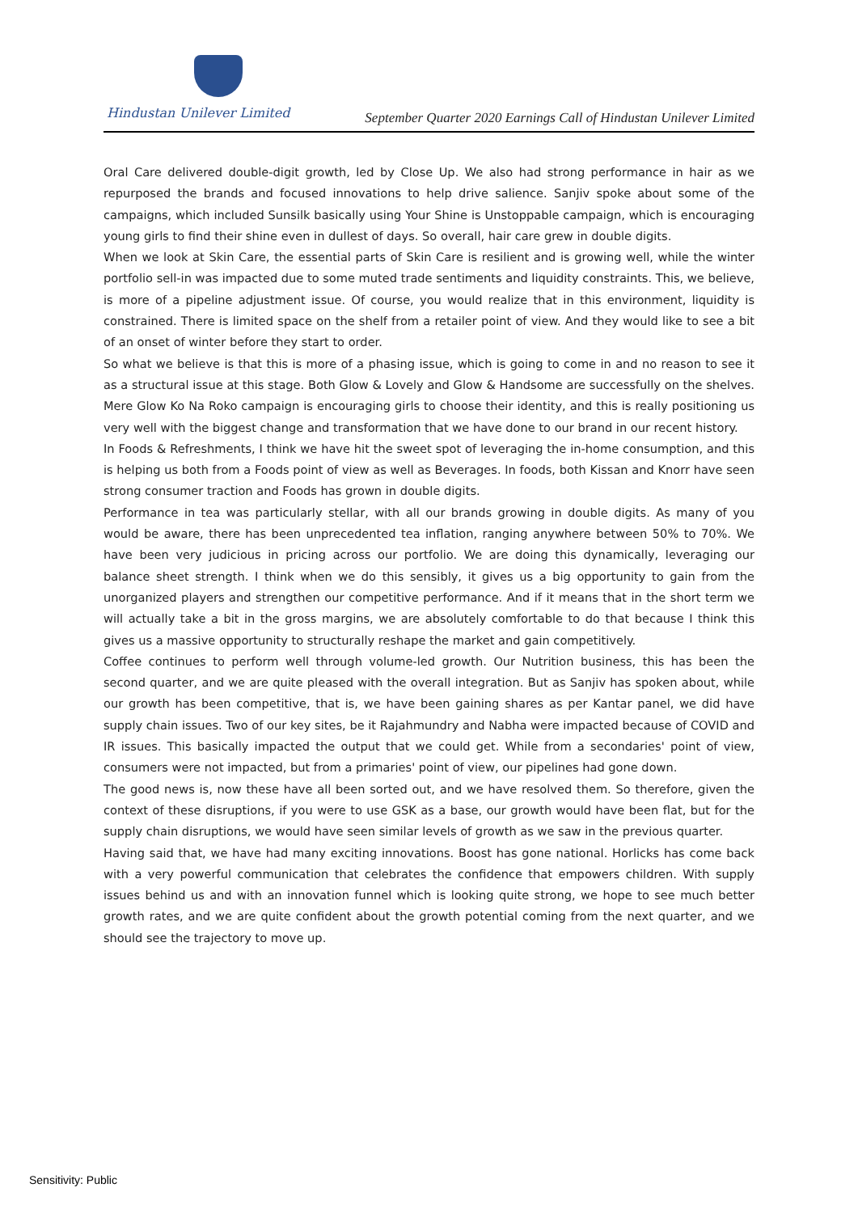Hindustan Unilever Limited
September Quarter 2020 Earnings Call of Hindustan Unilever Limited
Oral Care delivered double-digit growth, led by Close Up. We also had strong performance in hair as we repurposed the brands and focused innovations to help drive salience. Sanjiv spoke about some of the campaigns, which included Sunsilk basically using Your Shine is Unstoppable campaign, which is encouraging young girls to find their shine even in dullest of days. So overall, hair care grew in double digits.
When we look at Skin Care, the essential parts of Skin Care is resilient and is growing well, while the winter portfolio sell-in was impacted due to some muted trade sentiments and liquidity constraints. This, we believe, is more of a pipeline adjustment issue. Of course, you would realize that in this environment, liquidity is constrained. There is limited space on the shelf from a retailer point of view. And they would like to see a bit of an onset of winter before they start to order.
So what we believe is that this is more of a phasing issue, which is going to come in and no reason to see it as a structural issue at this stage. Both Glow & Lovely and Glow & Handsome are successfully on the shelves. Mere Glow Ko Na Roko campaign is encouraging girls to choose their identity, and this is really positioning us very well with the biggest change and transformation that we have done to our brand in our recent history.
In Foods & Refreshments, I think we have hit the sweet spot of leveraging the in-home consumption, and this is helping us both from a Foods point of view as well as Beverages. In foods, both Kissan and Knorr have seen strong consumer traction and Foods has grown in double digits.
Performance in tea was particularly stellar, with all our brands growing in double digits. As many of you would be aware, there has been unprecedented tea inflation, ranging anywhere between 50% to 70%. We have been very judicious in pricing across our portfolio. We are doing this dynamically, leveraging our balance sheet strength. I think when we do this sensibly, it gives us a big opportunity to gain from the unorganized players and strengthen our competitive performance. And if it means that in the short term we will actually take a bit in the gross margins, we are absolutely comfortable to do that because I think this gives us a massive opportunity to structurally reshape the market and gain competitively.
Coffee continues to perform well through volume-led growth. Our Nutrition business, this has been the second quarter, and we are quite pleased with the overall integration. But as Sanjiv has spoken about, while our growth has been competitive, that is, we have been gaining shares as per Kantar panel, we did have supply chain issues. Two of our key sites, be it Rajahmundry and Nabha were impacted because of COVID and IR issues. This basically impacted the output that we could get. While from a secondaries' point of view, consumers were not impacted, but from a primaries' point of view, our pipelines had gone down.
The good news is, now these have all been sorted out, and we have resolved them. So therefore, given the context of these disruptions, if you were to use GSK as a base, our growth would have been flat, but for the supply chain disruptions, we would have seen similar levels of growth as we saw in the previous quarter.
Having said that, we have had many exciting innovations. Boost has gone national. Horlicks has come back with a very powerful communication that celebrates the confidence that empowers children. With supply issues behind us and with an innovation funnel which is looking quite strong, we hope to see much better growth rates, and we are quite confident about the growth potential coming from the next quarter, and we should see the trajectory to move up.
Sensitivity: Public